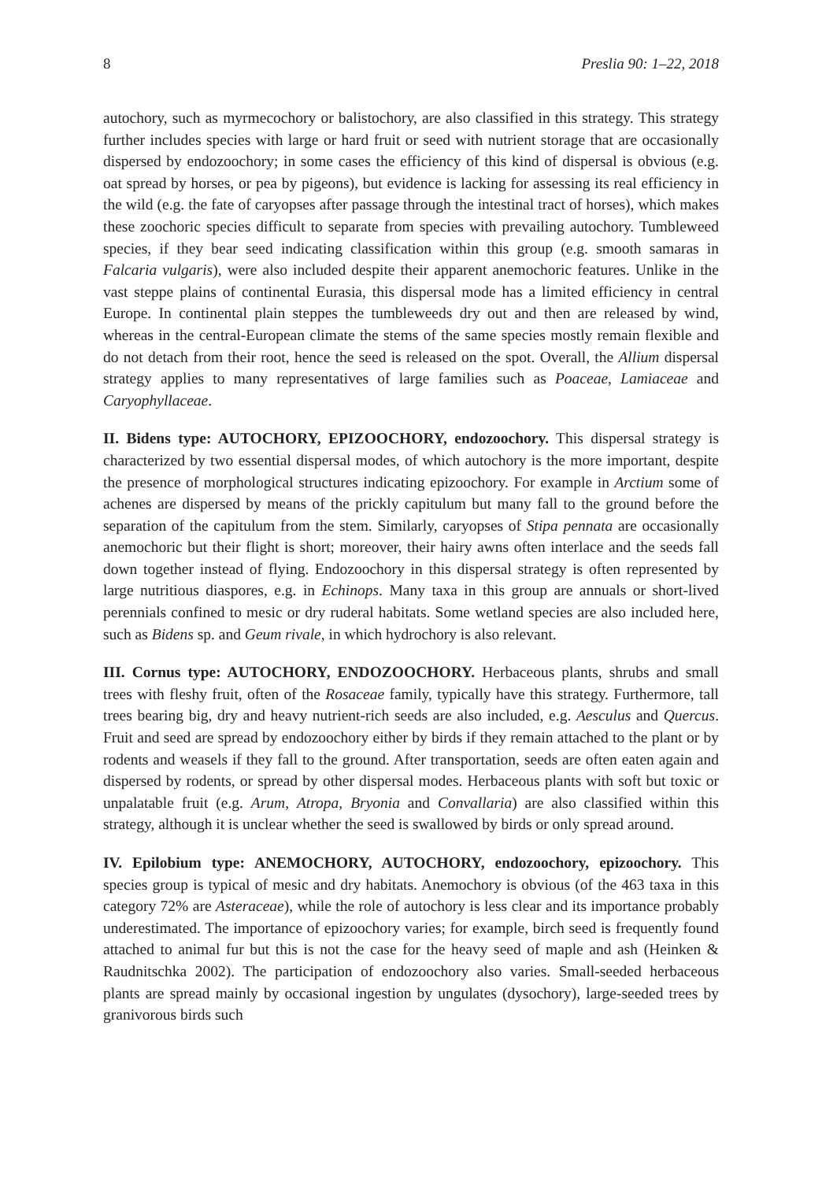8 Preslia 90: 1–22, 2018
autochory, such as myrmecochory or balistochory, are also classified in this strategy. This strategy further includes species with large or hard fruit or seed with nutrient storage that are occasionally dispersed by endozoochory; in some cases the efficiency of this kind of dispersal is obvious (e.g. oat spread by horses, or pea by pigeons), but evidence is lacking for assessing its real efficiency in the wild (e.g. the fate of caryopses after passage through the intestinal tract of horses), which makes these zoochoric species difficult to separate from species with prevailing autochory. Tumbleweed species, if they bear seed indicating classification within this group (e.g. smooth samaras in Falcaria vulgaris), were also included despite their apparent anemochoric features. Unlike in the vast steppe plains of continental Eurasia, this dispersal mode has a limited efficiency in central Europe. In continental plain steppes the tumbleweeds dry out and then are released by wind, whereas in the central-European climate the stems of the same species mostly remain flexible and do not detach from their root, hence the seed is released on the spot. Overall, the Allium dispersal strategy applies to many representatives of large families such as Poaceae, Lamiaceae and Caryophyllaceae.
II. Bidens type: AUTOCHORY, EPIZOOCHORY, endozoochory. This dispersal strategy is characterized by two essential dispersal modes, of which autochory is the more important, despite the presence of morphological structures indicating epizoochory. For example in Arctium some of achenes are dispersed by means of the prickly capitulum but many fall to the ground before the separation of the capitulum from the stem. Similarly, caryopses of Stipa pennata are occasionally anemochoric but their flight is short; moreover, their hairy awns often interlace and the seeds fall down together instead of flying. Endozoochory in this dispersal strategy is often represented by large nutritious diaspores, e.g. in Echinops. Many taxa in this group are annuals or short-lived perennials confined to mesic or dry ruderal habitats. Some wetland species are also included here, such as Bidens sp. and Geum rivale, in which hydrochory is also relevant.
III. Cornus type: AUTOCHORY, ENDOZOOCHORY. Herbaceous plants, shrubs and small trees with fleshy fruit, often of the Rosaceae family, typically have this strategy. Furthermore, tall trees bearing big, dry and heavy nutrient-rich seeds are also included, e.g. Aesculus and Quercus. Fruit and seed are spread by endozoochory either by birds if they remain attached to the plant or by rodents and weasels if they fall to the ground. After transportation, seeds are often eaten again and dispersed by rodents, or spread by other dispersal modes. Herbaceous plants with soft but toxic or unpalatable fruit (e.g. Arum, Atropa, Bryonia and Convallaria) are also classified within this strategy, although it is unclear whether the seed is swallowed by birds or only spread around.
IV. Epilobium type: ANEMOCHORY, AUTOCHORY, endozoochory, epizoochory. This species group is typical of mesic and dry habitats. Anemochory is obvious (of the 463 taxa in this category 72% are Asteraceae), while the role of autochory is less clear and its importance probably underestimated. The importance of epizoochory varies; for example, birch seed is frequently found attached to animal fur but this is not the case for the heavy seed of maple and ash (Heinken & Raudnitschka 2002). The participation of endozoochory also varies. Small-seeded herbaceous plants are spread mainly by occasional ingestion by ungulates (dysochory), large-seeded trees by granivorous birds such